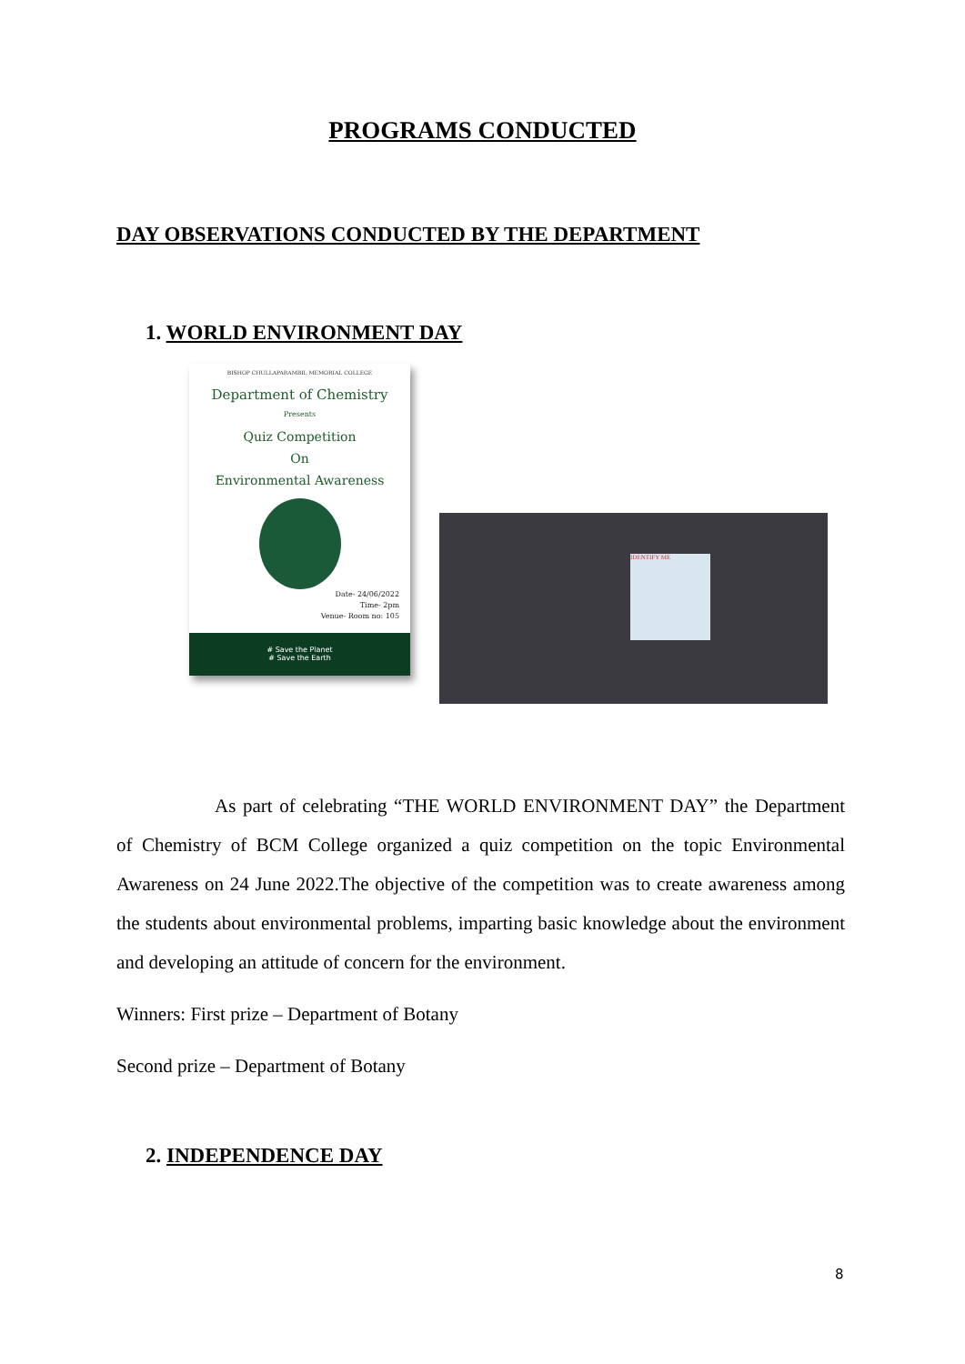PROGRAMS CONDUCTED
DAY OBSERVATIONS CONDUCTED BY THE DEPARTMENT
1. WORLD ENVIRONMENT DAY
BISHOP CHULLAPARAMBIL MEMORIAL COLLEGE
Department of Chemistry
Presents
Quiz Competition
On
Environmental Awareness
Date- 24/06/2022
Time- 2pm
Venue- Room no: 105
# Save the Planet
# Save the Earth
IDENTIFY ME
As part of celebrating “THE WORLD ENVIRONMENT DAY” the Department of Chemistry of BCM College organized a quiz competition on the topic Environmental Awareness on 24 June 2022.The objective of the competition was to create awareness among the students about environmental problems, imparting basic knowledge about the environment and developing an attitude of concern for the environment.
Winners: First prize – Department of Botany
Second prize – Department of Botany
2. INDEPENDENCE DAY
8